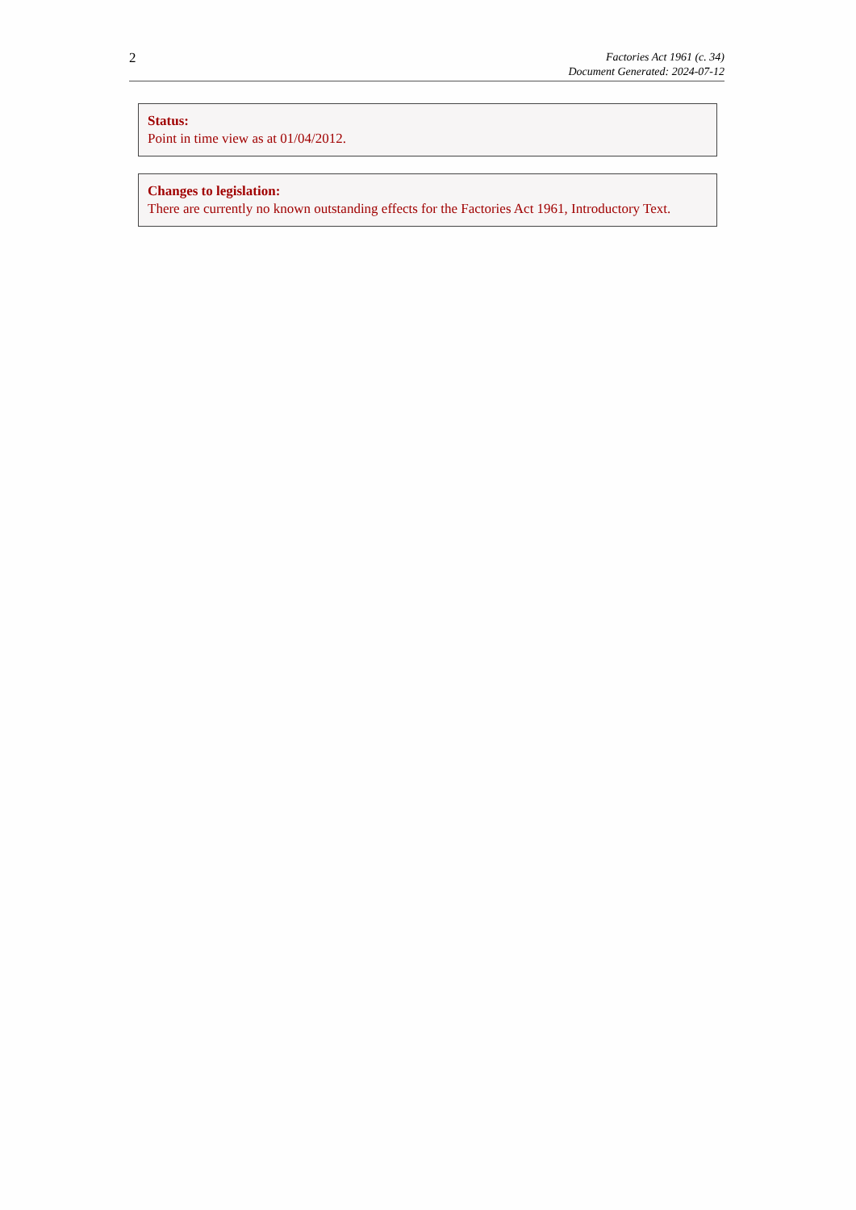2
Factories Act 1961 (c. 34)
Document Generated: 2024-07-12
Status:
Point in time view as at 01/04/2012.
Changes to legislation:
There are currently no known outstanding effects for the Factories Act 1961, Introductory Text.